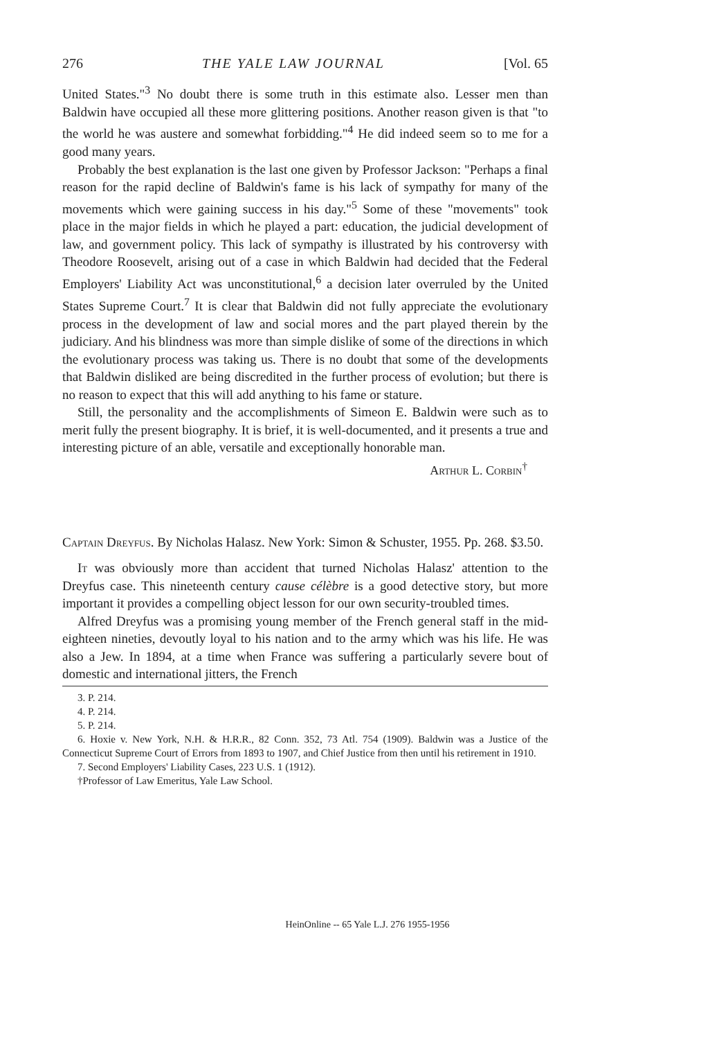276 THE YALE LAW JOURNAL [Vol. 65
United States."<sup>3</sup> No doubt there is some truth in this estimate also. Lesser men than Baldwin have occupied all these more glittering positions. Another reason given is that "to the world he was austere and somewhat forbidding."<sup>4</sup> He did indeed seem so to me for a good many years.
Probably the best explanation is the last one given by Professor Jackson: "Perhaps a final reason for the rapid decline of Baldwin's fame is his lack of sympathy for many of the movements which were gaining success in his day."<sup>5</sup> Some of these "movements" took place in the major fields in which he played a part: education, the judicial development of law, and government policy. This lack of sympathy is illustrated by his controversy with Theodore Roosevelt, arising out of a case in which Baldwin had decided that the Federal Employers' Liability Act was unconstitutional,<sup>6</sup> a decision later overruled by the United States Supreme Court.<sup>7</sup> It is clear that Baldwin did not fully appreciate the evolutionary process in the development of law and social mores and the part played therein by the judiciary. And his blindness was more than simple dislike of some of the directions in which the evolutionary process was taking us. There is no doubt that some of the developments that Baldwin disliked are being discredited in the further process of evolution; but there is no reason to expect that this will add anything to his fame or stature.
Still, the personality and the accomplishments of Simeon E. Baldwin were such as to merit fully the present biography. It is brief, it is well-documented, and it presents a true and interesting picture of an able, versatile and exceptionally honorable man.
Arthur L. Corbin<sup>†</sup>
Captain Dreyfus. By Nicholas Halasz. New York: Simon & Schuster, 1955. Pp. 268. $3.50.
It was obviously more than accident that turned Nicholas Halasz' attention to the Dreyfus case. This nineteenth century cause célèbre is a good detective story, but more important it provides a compelling object lesson for our own security-troubled times.
Alfred Dreyfus was a promising young member of the French general staff in the mid-eighteen nineties, devoutly loyal to his nation and to the army which was his life. He was also a Jew. In 1894, at a time when France was suffering a particularly severe bout of domestic and international jitters, the French
3. P. 214.
4. P. 214.
5. P. 214.
6. Hoxie v. New York, N.H. & H.R.R., 82 Conn. 352, 73 Atl. 754 (1909). Baldwin was a Justice of the Connecticut Supreme Court of Errors from 1893 to 1907, and Chief Justice from then until his retirement in 1910.
7. Second Employers' Liability Cases, 223 U.S. 1 (1912).
†Professor of Law Emeritus, Yale Law School.
HeinOnline -- 65 Yale L.J. 276 1955-1956